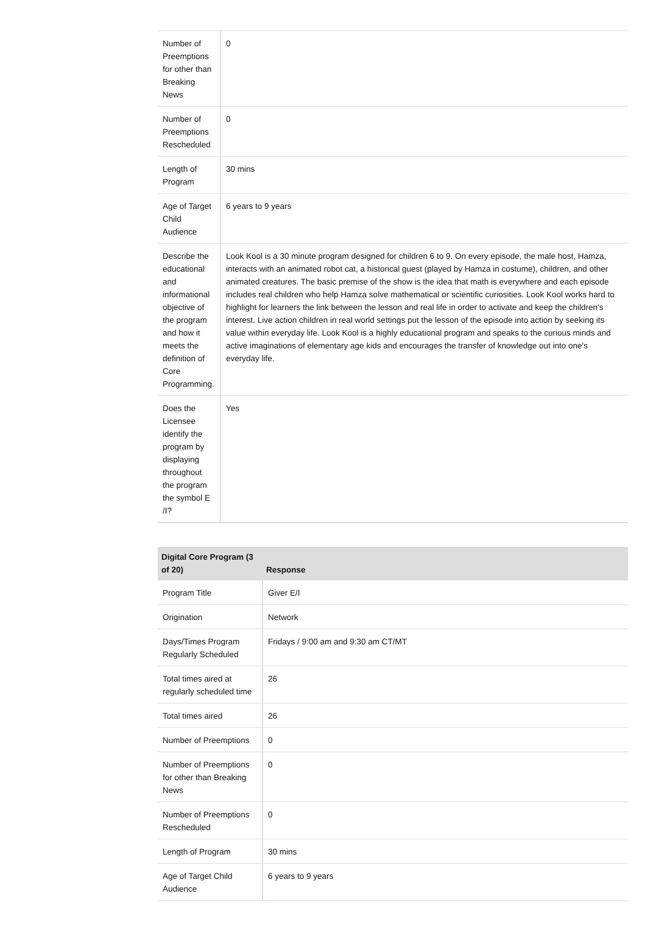| Number of Preemptions for other than Breaking News | 0 |
| Number of Preemptions Rescheduled | 0 |
| Length of Program | 30 mins |
| Age of Target Child Audience | 6 years to 9 years |
| Describe the educational and informational objective of the program and how it meets the definition of Core Programming. | Look Kool is a 30 minute program designed for children 6 to 9. On every episode, the male host, Hamza, interacts with an animated robot cat, a historical guest (played by Hamza in costume), children, and other animated creatures. The basic premise of the show is the idea that math is everywhere and each episode includes real children who help Hamza solve mathematical or scientific curiosities. Look Kool works hard to highlight for learners the link between the lesson and real life in order to activate and keep the children's interest. Live action children in real world settings put the lesson of the episode into action by seeking its value within everyday life. Look Kool is a highly educational program and speaks to the curious minds and active imaginations of elementary age kids and encourages the transfer of knowledge out into one's everyday life. |
| Does the Licensee identify the program by displaying throughout the program the symbol E /I? | Yes |
| Digital Core Program (3 of 20) | Response |
| --- | --- |
| Program Title | Giver E/I |
| Origination | Network |
| Days/Times Program Regularly Scheduled | Fridays / 9:00 am and 9:30 am CT/MT |
| Total times aired at regularly scheduled time | 26 |
| Total times aired | 26 |
| Number of Preemptions | 0 |
| Number of Preemptions for other than Breaking News | 0 |
| Number of Preemptions Rescheduled | 0 |
| Length of Program | 30 mins |
| Age of Target Child Audience | 6 years to 9 years |